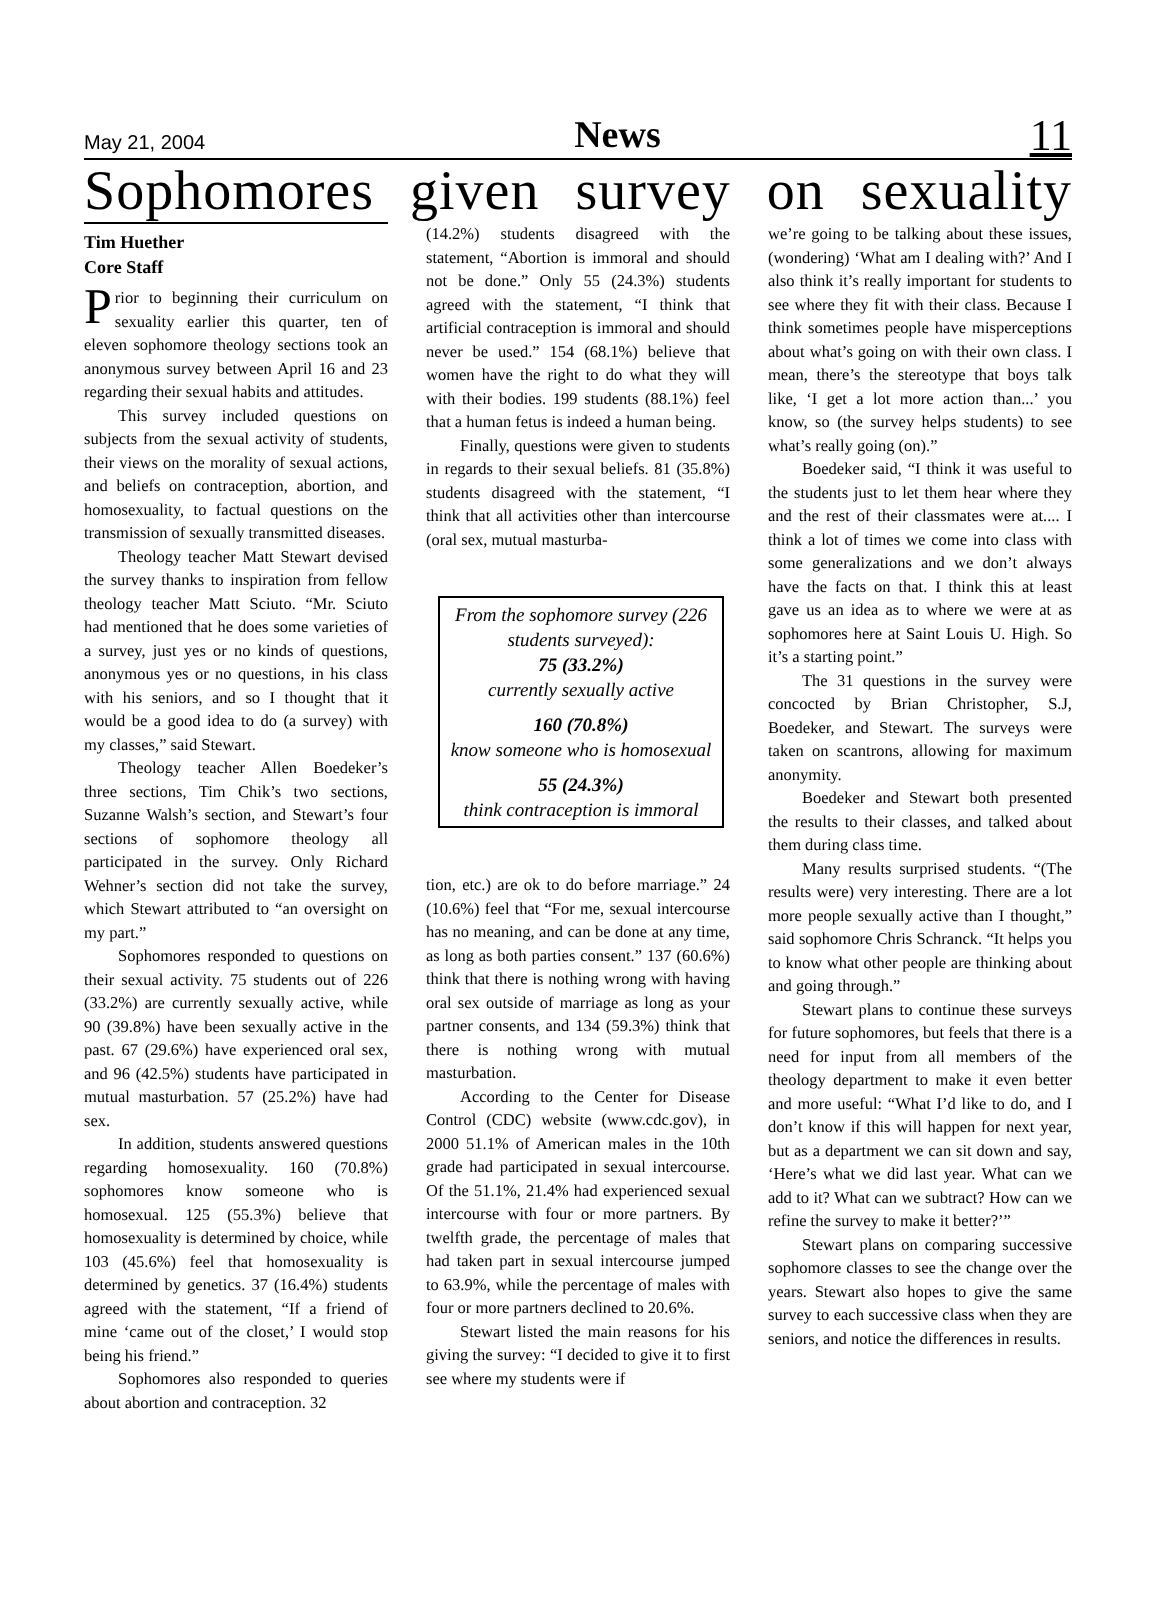May 21, 2004 News 11
Sophomores given survey on sexuality
Tim Huether
Core Staff
Prior to beginning their curriculum on sexuality earlier this quarter, ten of eleven sophomore theology sections took an anonymous survey between April 16 and 23 regarding their sexual habits and attitudes.
This survey included questions on subjects from the sexual activity of students, their views on the morality of sexual actions, and beliefs on contraception, abortion, and homosexuality, to factual questions on the transmission of sexually transmitted diseases.
Theology teacher Matt Stewart devised the survey thanks to inspiration from fellow theology teacher Matt Sciuto. “Mr. Sciuto had mentioned that he does some varieties of a survey, just yes or no kinds of questions, anonymous yes or no questions, in his class with his seniors, and so I thought that it would be a good idea to do (a survey) with my classes,” said Stewart.
Theology teacher Allen Boedeker’s three sections, Tim Chik’s two sections, Suzanne Walsh’s section, and Stewart’s four sections of sophomore theology all participated in the survey. Only Richard Wehner’s section did not take the survey, which Stewart attributed to “an oversight on my part.”
Sophomores responded to questions on their sexual activity. 75 students out of 226 (33.2%) are currently sexually active, while 90 (39.8%) have been sexually active in the past. 67 (29.6%) have experienced oral sex, and 96 (42.5%) students have participated in mutual masturbation. 57 (25.2%) have had sex.
In addition, students answered questions regarding homosexuality. 160 (70.8%) sophomores know someone who is homosexual. 125 (55.3%) believe that homosexuality is determined by choice, while 103 (45.6%) feel that homosexuality is determined by genetics. 37 (16.4%) students agreed with the statement, “If a friend of mine ‘came out of the closet,’ I would stop being his friend.”
Sophomores also responded to queries about abortion and contraception. 32
(14.2%) students disagreed with the statement, “Abortion is immoral and should not be done.” Only 55 (24.3%) students agreed with the statement, “I think that artificial contraception is immoral and should never be used.” 154 (68.1%) believe that women have the right to do what they will with their bodies. 199 students (88.1%) feel that a human fetus is indeed a human being.
Finally, questions were given to students in regards to their sexual beliefs. 81 (35.8%) students disagreed with the statement, “I think that all activities other than intercourse (oral sex, mutual masturba-
From the sophomore survey (226 students surveyed):
75 (33.2%)
currently sexually active
160 (70.8%)
know someone who is homosexual
55 (24.3%)
think contraception is immoral
tion, etc.) are ok to do before marriage.” 24 (10.6%) feel that “For me, sexual intercourse has no meaning, and can be done at any time, as long as both parties consent.” 137 (60.6%) think that there is nothing wrong with having oral sex outside of marriage as long as your partner consents, and 134 (59.3%) think that there is nothing wrong with mutual masturbation.
According to the Center for Disease Control (CDC) website (www.cdc.gov), in 2000 51.1% of American males in the 10th grade had participated in sexual intercourse. Of the 51.1%, 21.4% had experienced sexual intercourse with four or more partners. By twelfth grade, the percentage of males that had taken part in sexual intercourse jumped to 63.9%, while the percentage of males with four or more partners declined to 20.6%.
Stewart listed the main reasons for his giving the survey: “I decided to give it to first see where my students were if
we’re going to be talking about these issues, (wondering) ‘What am I dealing with?’ And I also think it’s really important for students to see where they fit with their class. Because I think sometimes people have misperceptions about what’s going on with their own class. I mean, there’s the stereotype that boys talk like, ‘I get a lot more action than...’ you know, so (the survey helps students) to see what’s really going (on).”
Boedeker said, “I think it was useful to the students just to let them hear where they and the rest of their classmates were at.... I think a lot of times we come into class with some generalizations and we don’t always have the facts on that. I think this at least gave us an idea as to where we were at as sophomores here at Saint Louis U. High. So it’s a starting point.”
The 31 questions in the survey were concocted by Brian Christopher, S.J, Boedeker, and Stewart. The surveys were taken on scantrons, allowing for maximum anonymity.
Boedeker and Stewart both presented the results to their classes, and talked about them during class time.
Many results surprised students. “(The results were) very interesting. There are a lot more people sexually active than I thought,” said sophomore Chris Schranck. “It helps you to know what other people are thinking about and going through.”
Stewart plans to continue these surveys for future sophomores, but feels that there is a need for input from all members of the theology department to make it even better and more useful: “What I’d like to do, and I don’t know if this will happen for next year, but as a department we can sit down and say, ‘Here’s what we did last year. What can we add to it? What can we subtract? How can we refine the survey to make it better?’”
Stewart plans on comparing successive sophomore classes to see the change over the years. Stewart also hopes to give the same survey to each successive class when they are seniors, and notice the differences in results.